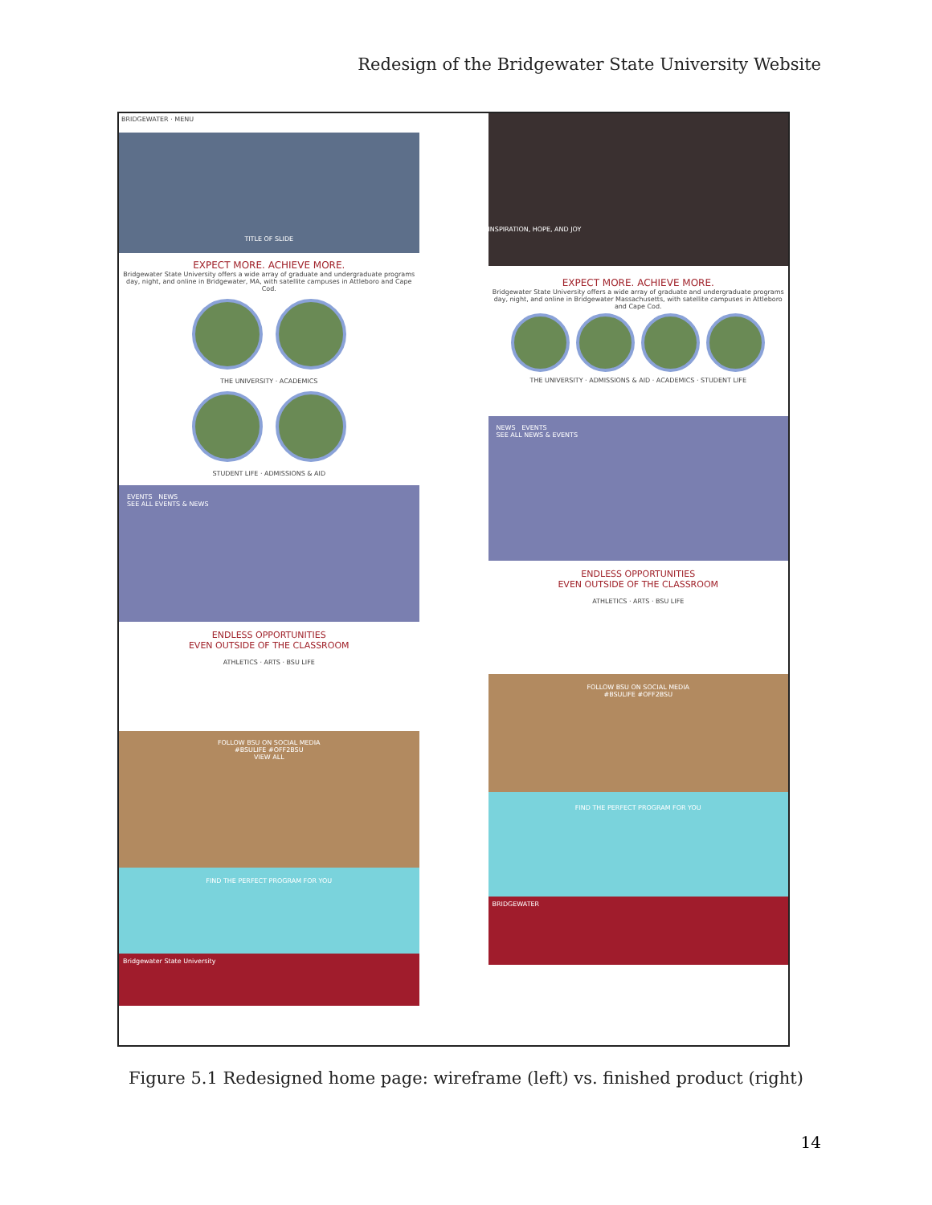Redesign of the Bridgewater State University Website
BRIDGEWATER · MENU
TITLE OF SLIDE
EXPECT MORE. ACHIEVE MORE.
Bridgewater State University offers a wide array of graduate and undergraduate programs day, night, and online in Bridgewater, MA, with satellite campuses in Attleboro and Cape Cod.
THE UNIVERSITY · ACADEMICS
STUDENT LIFE · ADMISSIONS & AID
EVENTS NEWS
SEE ALL EVENTS & NEWS
ENDLESS OPPORTUNITIES
EVEN OUTSIDE OF THE CLASSROOM
ATHLETICS · ARTS · BSU LIFE
FOLLOW BSU ON SOCIAL MEDIA
#BSULIFE #OFF2BSU
VIEW ALL
FIND THE PERFECT PROGRAM FOR YOU
Bridgewater State University
INSPIRATION, HOPE, AND JOY
EXPECT MORE. ACHIEVE MORE.
Bridgewater State University offers a wide array of graduate and undergraduate programs day, night, and online in Bridgewater Massachusetts, with satellite campuses in Attleboro and Cape Cod.
THE UNIVERSITY · ADMISSIONS & AID · ACADEMICS · STUDENT LIFE
NEWS EVENTS
SEE ALL NEWS & EVENTS
ENDLESS OPPORTUNITIES
EVEN OUTSIDE OF THE CLASSROOM
ATHLETICS · ARTS · BSU LIFE
FOLLOW BSU ON SOCIAL MEDIA
#BSULIFE #OFF2BSU
FIND THE PERFECT PROGRAM FOR YOU
BRIDGEWATER
Figure 5.1 Redesigned home page: wireframe (left) vs. finished product (right)
14